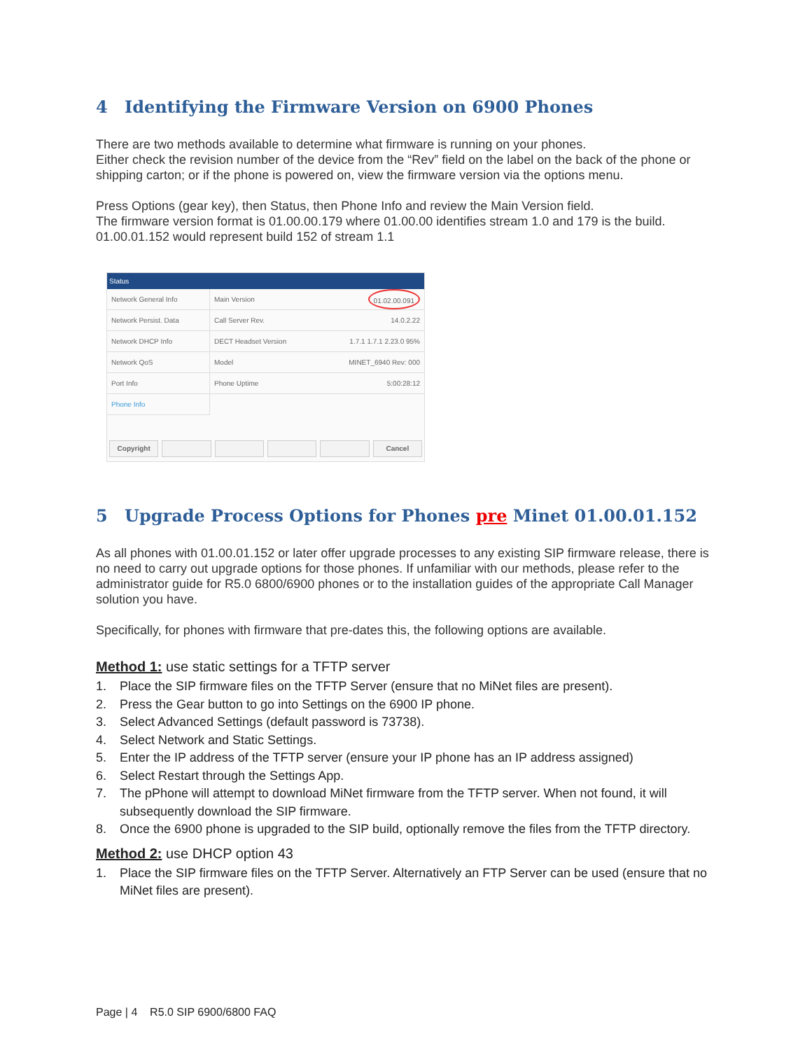4 Identifying the Firmware Version on 6900 Phones
There are two methods available to determine what firmware is running on your phones.
Either check the revision number of the device from the “Rev” field on the label on the back of the phone or shipping carton; or if the phone is powered on, view the firmware version via the options menu.
Press Options (gear key), then Status, then Phone Info and review the Main Version field.
The firmware version format is 01.00.00.179 where 01.00.00 identifies stream 1.0 and 179 is the build.
01.00.01.152 would represent build 152 of stream 1.1
Status
Network General Info Main Version 01.02.00.091
Network Persist. Data Call Server Rev. 14.0.2.22
Network DHCP Info
DECT Headset Version 1.7.1 1.7.1 2.23.0 95%
Network QoS Model MINET_6940 Rev: 000
Port Info Phone Uptime 5:00:28:12
Phone Info
Copyright Cancel
5 Upgrade Process Options for Phones pre Minet 01.00.01.152
As all phones with 01.00.01.152 or later offer upgrade processes to any existing SIP firmware release, there is no need to carry out upgrade options for those phones. If unfamiliar with our methods, please refer to the administrator guide for R5.0 6800/6900 phones or to the installation guides of the appropriate Call Manager solution you have.
Specifically, for phones with firmware that pre-dates this, the following options are available.
Method 1: use static settings for a TFTP server
1. Place the SIP firmware files on the TFTP Server (ensure that no MiNet files are present).
2. Press the Gear button to go into Settings on the 6900 IP phone.
3. Select Advanced Settings (default password is 73738).
4. Select Network and Static Settings.
5. Enter the IP address of the TFTP server (ensure your IP phone has an IP address assigned)
6. Select Restart through the Settings App.
7. The pPhone will attempt to download MiNet firmware from the TFTP server. When not found, it will subsequently download the SIP firmware.
8. Once the 6900 phone is upgraded to the SIP build, optionally remove the files from the TFTP directory.
Method 2: use DHCP option 43
1. Place the SIP firmware files on the TFTP Server. Alternatively an FTP Server can be used (ensure that no MiNet files are present).
Page | 4 R5.0 SIP 6900/6800 FAQ